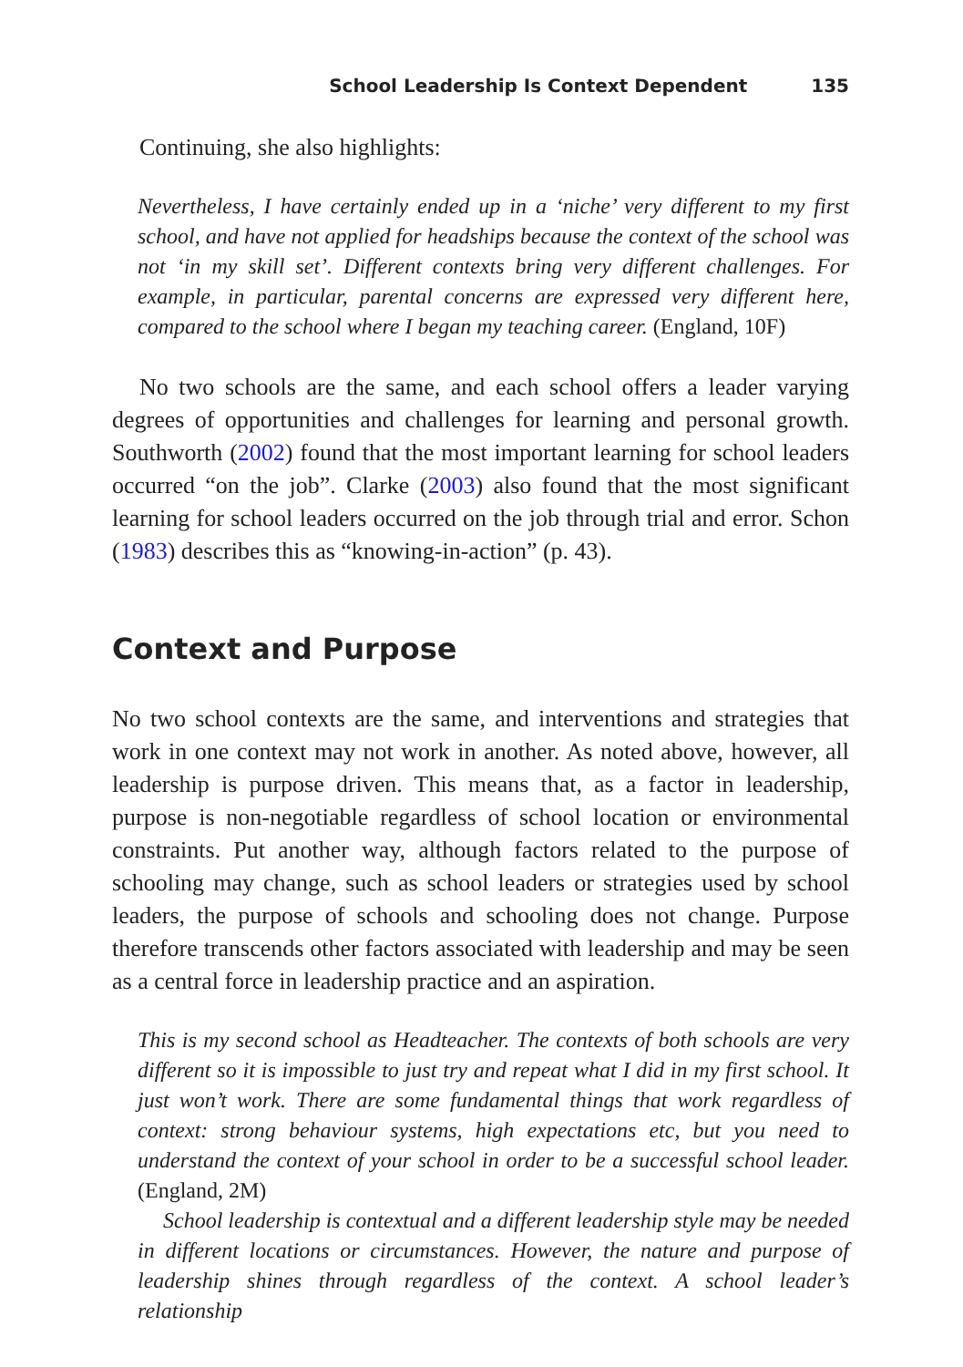School Leadership Is Context Dependent 135
Continuing, she also highlights:
Nevertheless, I have certainly ended up in a ‘niche’ very different to my first school, and have not applied for headships because the context of the school was not ‘in my skill set’. Different contexts bring very different challenges. For example, in particular, parental concerns are expressed very different here, compared to the school where I began my teaching career. (England, 10F)
No two schools are the same, and each school offers a leader varying degrees of opportunities and challenges for learning and personal growth. Southworth (2002) found that the most important learning for school leaders occurred “on the job”. Clarke (2003) also found that the most significant learning for school leaders occurred on the job through trial and error. Schon (1983) describes this as “knowing-in-action” (p. 43).
Context and Purpose
No two school contexts are the same, and interventions and strategies that work in one context may not work in another. As noted above, however, all leadership is purpose driven. This means that, as a factor in leadership, purpose is non-negotiable regardless of school location or environmental constraints. Put another way, although factors related to the purpose of schooling may change, such as school leaders or strategies used by school leaders, the purpose of schools and schooling does not change. Purpose therefore transcends other factors associated with leadership and may be seen as a central force in leadership practice and an aspiration.
This is my second school as Headteacher. The contexts of both schools are very different so it is impossible to just try and repeat what I did in my first school. It just won’t work. There are some fundamental things that work regardless of context: strong behaviour systems, high expectations etc, but you need to understand the context of your school in order to be a successful school leader. (England, 2M)
School leadership is contextual and a different leadership style may be needed in different locations or circumstances. However, the nature and purpose of leadership shines through regardless of the context. A school leader’s relationship